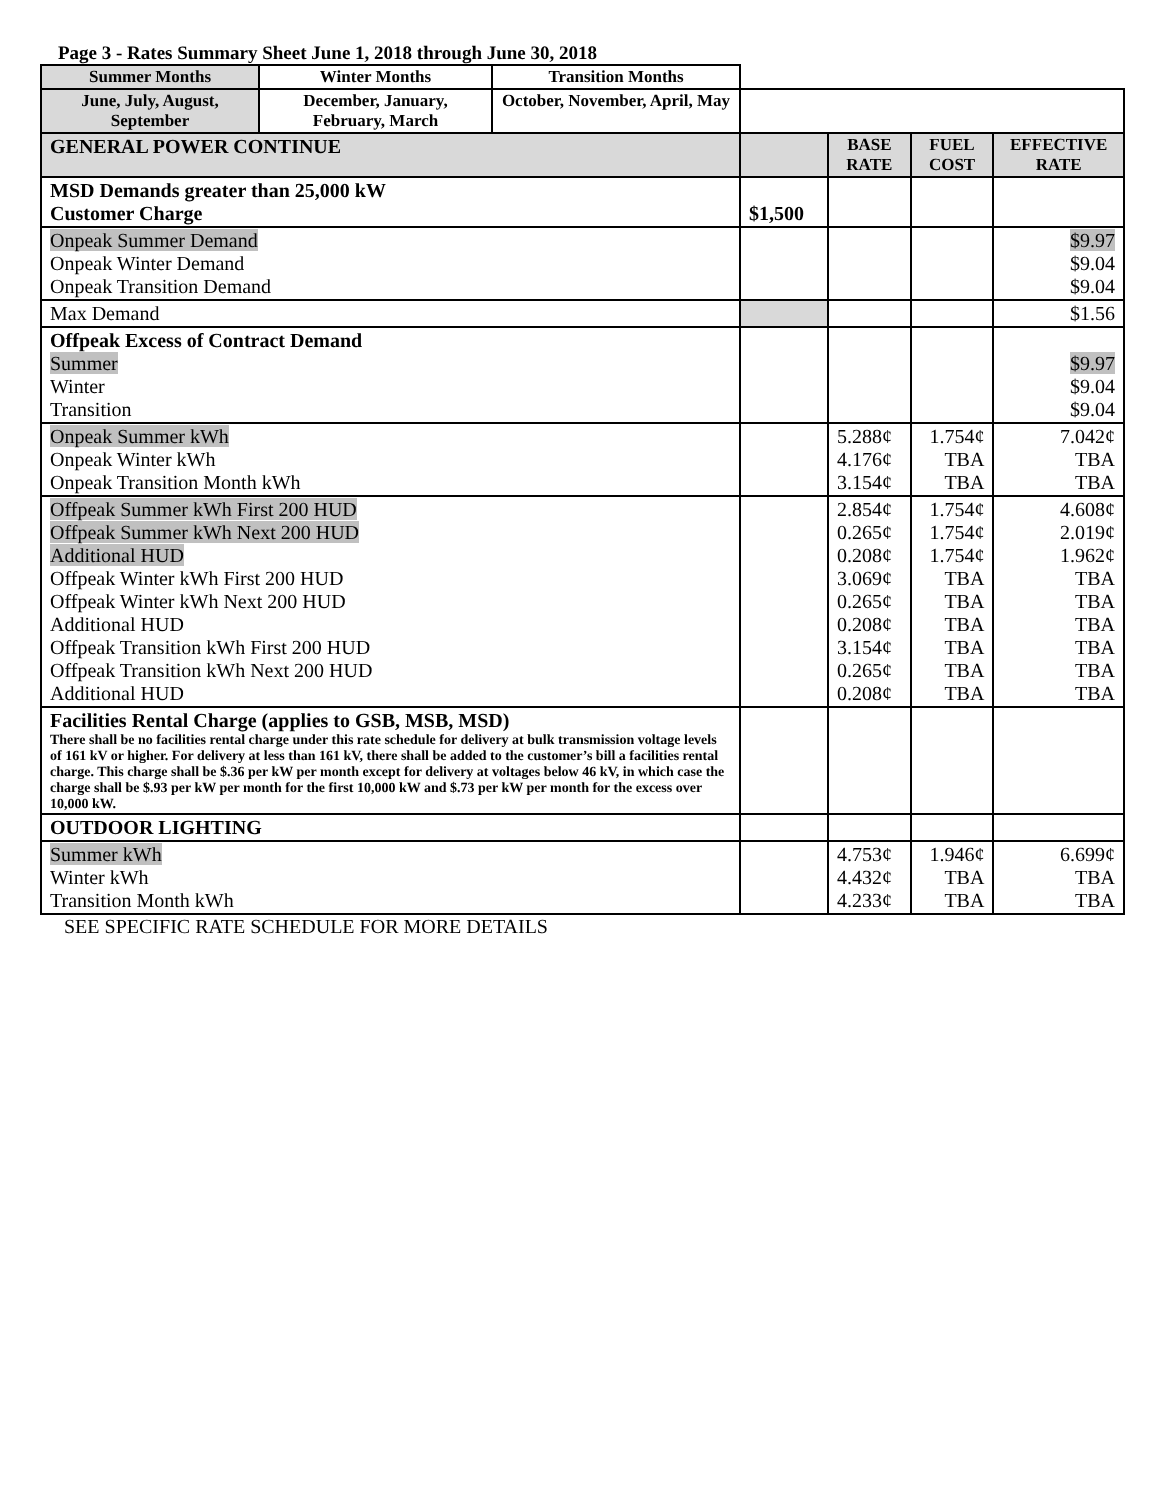Page 3 - Rates Summary Sheet June 1, 2018 through June 30, 2018
| Summer Months | Winter Months | Transition Months | | | | |
| June, July, August, September | December, January, February, March | October, November, April, May | | | | |
| GENERAL POWER CONTINUE | | | | BASE RATE | FUEL COST | EFFECTIVE RATE |
| MSD Demands greater than 25,000 kW Customer Charge | | | $1,500 | | | |
| Onpeak Summer Demand Onpeak Winter Demand Onpeak Transition Demand | | | | | | $9.97 $9.04 $9.04 |
| Max Demand | | | | | | $1.56 |
| Offpeak Excess of Contract Demand Summer Winter Transition | | | | | | $9.97 $9.04 $9.04 |
| Onpeak Summer kWh Onpeak Winter kWh Onpeak Transition Month kWh | | | | 5.288¢ 4.176¢ 3.154¢ | 1.754¢ TBA TBA | 7.042¢ TBA TBA |
| Offpeak Summer kWh First 200 HUD Offpeak Summer kWh Next 200 HUD Additional HUD Offpeak Winter kWh First 200 HUD Offpeak Winter kWh Next 200 HUD Additional HUD Offpeak Transition kWh First 200 HUD Offpeak Transition kWh Next 200 HUD Additional HUD | | | | 2.854¢ 0.265¢ 0.208¢ 3.069¢ 0.265¢ 0.208¢ 3.154¢ 0.265¢ 0.208¢ | 1.754¢ 1.754¢ 1.754¢ TBA TBA TBA TBA TBA TBA | 4.608¢ 2.019¢ 1.962¢ TBA TBA TBA TBA TBA TBA |
| Facilities Rental Charge (applies to GSB, MSB, MSD) There shall be no facilities rental charge under this rate schedule for delivery at bulk transmission voltage levels of 161 kV or higher. For delivery at less than 161 kV, there shall be added to the customer’s bill a facilities rental charge. This charge shall be $.36 per kW per month except for delivery at voltages below 46 kV, in which case the charge shall be $.93 per kW per month for the first 10,000 kW and $.73 per kW per month for the excess over 10,000 kW. | | | | | | |
| OUTDOOR LIGHTING | | | | | | |
| Summer kWh Winter kWh Transition Month kWh | | | | 4.753¢ 4.432¢ 4.233¢ | 1.946¢ TBA TBA | 6.699¢ TBA TBA |
SEE SPECIFIC RATE SCHEDULE FOR MORE DETAILS